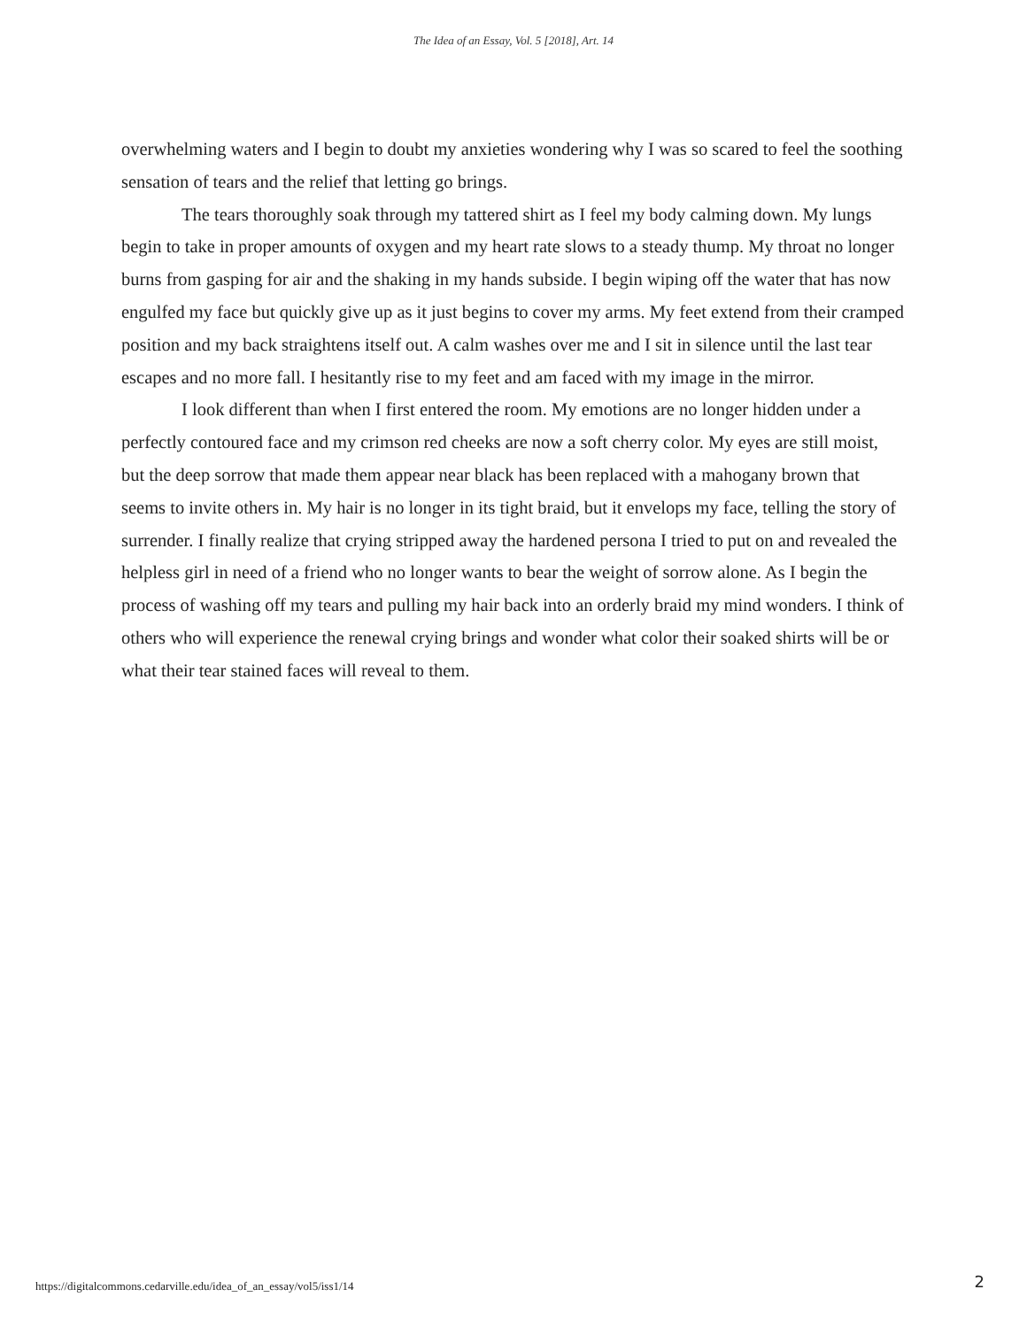The Idea of an Essay, Vol. 5 [2018], Art. 14
overwhelming waters and I begin to doubt my anxieties wondering why I was so scared to feel the soothing sensation of tears and the relief that letting go brings.
The tears thoroughly soak through my tattered shirt as I feel my body calming down. My lungs begin to take in proper amounts of oxygen and my heart rate slows to a steady thump. My throat no longer burns from gasping for air and the shaking in my hands subside. I begin wiping off the water that has now engulfed my face but quickly give up as it just begins to cover my arms. My feet extend from their cramped position and my back straightens itself out. A calm washes over me and I sit in silence until the last tear escapes and no more fall. I hesitantly rise to my feet and am faced with my image in the mirror.
I look different than when I first entered the room. My emotions are no longer hidden under a perfectly contoured face and my crimson red cheeks are now a soft cherry color. My eyes are still moist, but the deep sorrow that made them appear near black has been replaced with a mahogany brown that seems to invite others in. My hair is no longer in its tight braid, but it envelops my face, telling the story of surrender. I finally realize that crying stripped away the hardened persona I tried to put on and revealed the helpless girl in need of a friend who no longer wants to bear the weight of sorrow alone. As I begin the process of washing off my tears and pulling my hair back into an orderly braid my mind wonders. I think of others who will experience the renewal crying brings and wonder what color their soaked shirts will be or what their tear stained faces will reveal to them.
https://digitalcommons.cedarville.edu/idea_of_an_essay/vol5/iss1/14 2